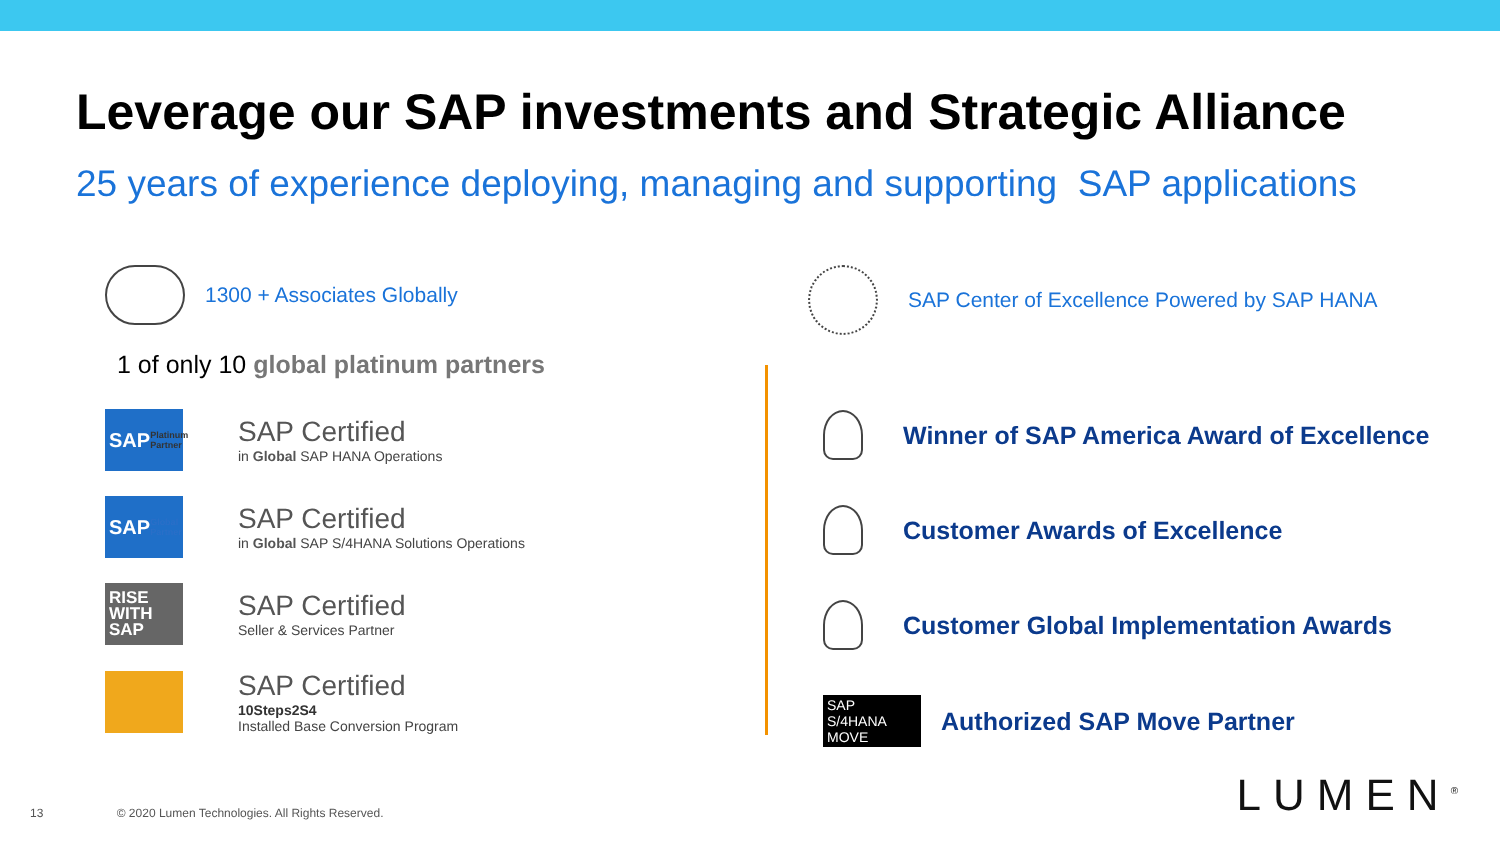Leverage our SAP investments and Strategic Alliance
25 years of experience deploying, managing and supporting SAP applications
1300 + Associates Globally
1 of only 10 global platinum partners
SAP Platinum Partner
SAP Certified
in Global SAP HANA Operations
SAP Global Partner
SAP Certified
in Global SAP S/4HANA Solutions Operations
RISE
WITH
SAP
SAP Certified
Seller & Services Partner
SAP Certified
10Steps2S4
Installed Base Conversion Program
SAP Center of Excellence Powered by SAP HANA
Winner of SAP America Award of Excellence
Customer Awards of Excellence
Customer Global Implementation Awards
SAP S/4HANA MOVE
Authorized SAP Move Partner
13 © 2020 Lumen Technologies. All Rights Reserved.
LUMEN<sup>®</sup>